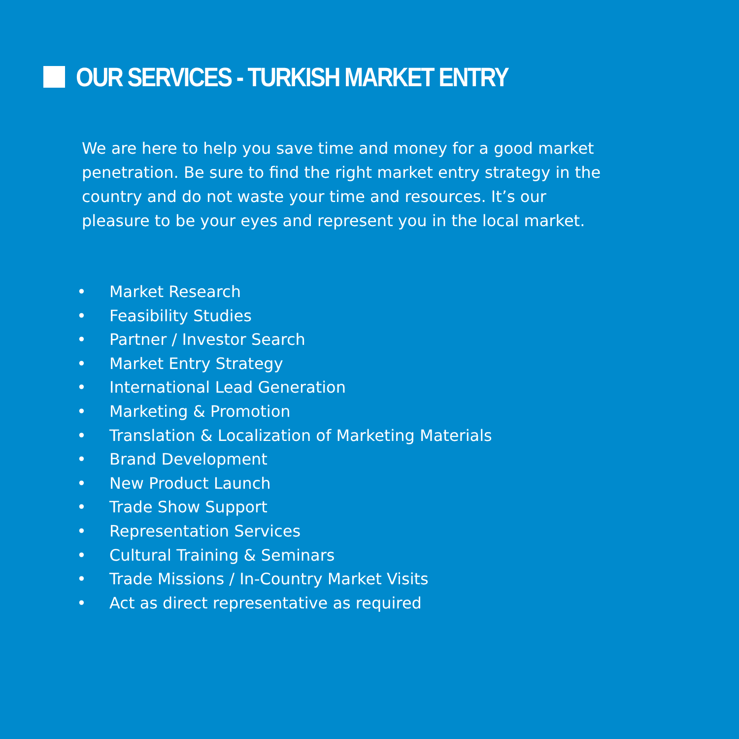OUR SERVICES - TURKISH MARKET ENTRY
We are here to help you save time and money for a good market penetration. Be sure to find the right market entry strategy in the country and do not waste your time and resources. It’s our pleasure to be your eyes and represent you in the local market.
• Market Research
• Feasibility Studies
• Partner / Investor Search
• Market Entry Strategy
• International Lead Generation
• Marketing & Promotion
• Translation & Localization of Marketing Materials
• Brand Development
• New Product Launch
• Trade Show Support
• Representation Services
• Cultural Training & Seminars
• Trade Missions / In-Country Market Visits
• Act as direct representative as required